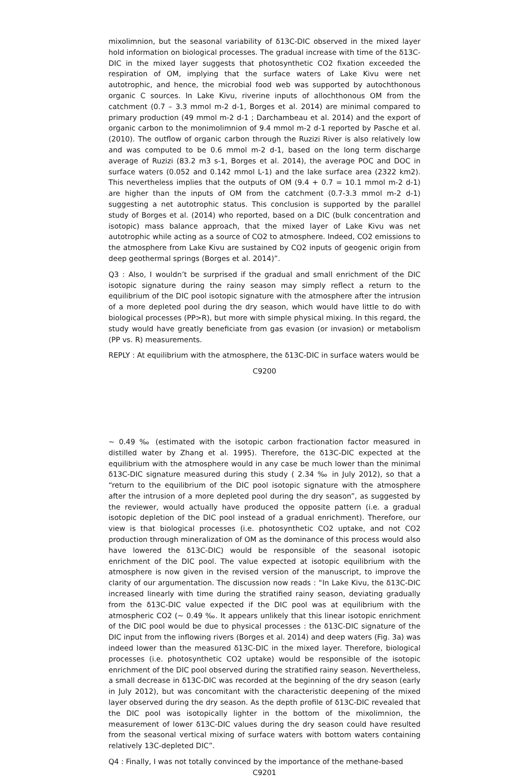mixolimnion, but the seasonal variability of δ13C-DIC observed in the mixed layer hold information on biological processes. The gradual increase with time of the δ13C-DIC in the mixed layer suggests that photosynthetic CO2 fixation exceeded the respiration of OM, implying that the surface waters of Lake Kivu were net autotrophic, and hence, the microbial food web was supported by autochthonous organic C sources. In Lake Kivu, riverine inputs of allochthonous OM from the catchment (0.7 – 3.3 mmol m-2 d-1, Borges et al. 2014) are minimal compared to primary production (49 mmol m-2 d-1 ; Darchambeau et al. 2014) and the export of organic carbon to the monimolimnion of 9.4 mmol m-2 d-1 reported by Pasche et al. (2010). The outflow of organic carbon through the Ruzizi River is also relatively low and was computed to be 0.6 mmol m-2 d-1, based on the long term discharge average of Ruzizi (83.2 m3 s-1, Borges et al. 2014), the average POC and DOC in surface waters (0.052 and 0.142 mmol L-1) and the lake surface area (2322 km2). This nevertheless implies that the outputs of OM (9.4 + 0.7 = 10.1 mmol m-2 d-1) are higher than the inputs of OM from the catchment (0.7-3.3 mmol m-2 d-1) suggesting a net autotrophic status. This conclusion is supported by the parallel study of Borges et al. (2014) who reported, based on a DIC (bulk concentration and isotopic) mass balance approach, that the mixed layer of Lake Kivu was net autotrophic while acting as a source of CO2 to atmosphere. Indeed, CO2 emissions to the atmosphere from Lake Kivu are sustained by CO2 inputs of geogenic origin from deep geothermal springs (Borges et al. 2014)”.
Q3 : Also, I wouldn’t be surprised if the gradual and small enrichment of the DIC isotopic signature during the rainy season may simply reflect a return to the equilibrium of the DIC pool isotopic signature with the atmosphere after the intrusion of a more depleted pool during the dry season, which would have little to do with biological processes (PP>R), but more with simple physical mixing. In this regard, the study would have greatly beneficiate from gas evasion (or invasion) or metabolism (PP vs. R) measurements.
REPLY : At equilibrium with the atmosphere, the δ13C-DIC in surface waters would be
C9200
∼ 0.49 ‰ (estimated with the isotopic carbon fractionation factor measured in distilled water by Zhang et al. 1995). Therefore, the δ13C-DIC expected at the equilibrium with the atmosphere would in any case be much lower than the minimal δ13C-DIC signature measured during this study ( 2.34 ‰ in July 2012), so that a “return to the equilibrium of the DIC pool isotopic signature with the atmosphere after the intrusion of a more depleted pool during the dry season”, as suggested by the reviewer, would actually have produced the opposite pattern (i.e. a gradual isotopic depletion of the DIC pool instead of a gradual enrichment). Therefore, our view is that biological processes (i.e. photosynthetic CO2 uptake, and not CO2 production through mineralization of OM as the dominance of this process would also have lowered the δ13C-DIC) would be responsible of the seasonal isotopic enrichment of the DIC pool. The value expected at isotopic equilibrium with the atmosphere is now given in the revised version of the manuscript, to improve the clarity of our argumentation. The discussion now reads : “In Lake Kivu, the δ13C-DIC increased linearly with time during the stratified rainy season, deviating gradually from the δ13C-DIC value expected if the DIC pool was at equilibrium with the atmospheric CO2 (∼ 0.49 ‰. It appears unlikely that this linear isotopic enrichment of the DIC pool would be due to physical processes : the δ13C-DIC signature of the DIC input from the inflowing rivers (Borges et al. 2014) and deep waters (Fig. 3a) was indeed lower than the measured δ13C-DIC in the mixed layer. Therefore, biological processes (i.e. photosynthetic CO2 uptake) would be responsible of the isotopic enrichment of the DIC pool observed during the stratified rainy season. Nevertheless, a small decrease in δ13C-DIC was recorded at the beginning of the dry season (early in July 2012), but was concomitant with the characteristic deepening of the mixed layer observed during the dry season. As the depth profile of δ13C-DIC revealed that the DIC pool was isotopically lighter in the bottom of the mixolimnion, the measurement of lower δ13C-DIC values during the dry season could have resulted from the seasonal vertical mixing of surface waters with bottom waters containing relatively 13C-depleted DIC”.
Q4 : Finally, I was not totally convinced by the importance of the methane-based
C9201